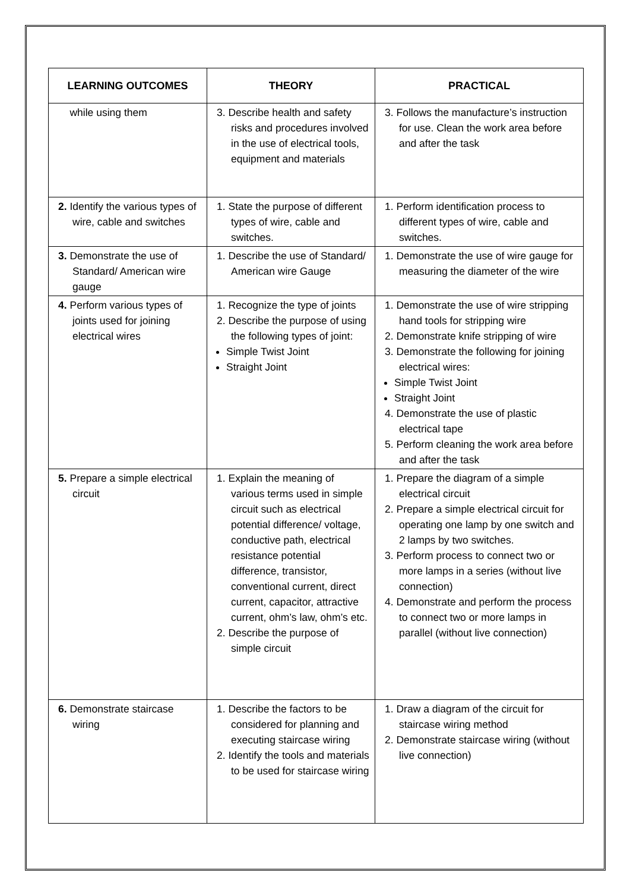| LEARNING OUTCOMES | THEORY | PRACTICAL |
| --- | --- | --- |
| while using them | 3. Describe health and safety risks and procedures involved in the use of electrical tools, equipment and materials | 3. Follows the manufacture’s instruction for use. Clean the work area before and after the task |
| 2. Identify the various types of wire, cable and switches | 1. State the purpose of different types of wire, cable and switches. | 1. Perform identification process to different types of wire, cable and switches. |
| 3. Demonstrate the use of Standard/ American wire gauge | 1. Describe the use of Standard/ American wire Gauge | 1. Demonstrate the use of wire gauge for measuring the diameter of the wire |
| 4. Perform various types of joints used for joining electrical wires | 1. Recognize the type of joints 2. Describe the purpose of using the following types of joint: Simple Twist Joint Straight Joint | 1. Demonstrate the use of wire stripping hand tools for stripping wire 2. Demonstrate knife stripping of wire 3. Demonstrate the following for joining electrical wires: Simple Twist Joint Straight Joint 4. Demonstrate the use of plastic electrical tape 5. Perform cleaning the work area before and after the task |
| 5. Prepare a simple electrical circuit | 1. Explain the meaning of various terms used in simple circuit such as electrical potential difference/ voltage, conductive path, electrical resistance potential difference, transistor, conventional current, direct current, capacitor, attractive current, ohm’s law, ohm’s etc. 2. Describe the purpose of simple circuit | 1. Prepare the diagram of a simple electrical circuit 2. Prepare a simple electrical circuit for operating one lamp by one switch and 2 lamps by two switches. 3. Perform process to connect two or more lamps in a series (without live connection) 4. Demonstrate and perform the process to connect two or more lamps in parallel (without live connection) |
| 6. Demonstrate staircase wiring | 1. Describe the factors to be considered for planning and executing staircase wiring 2. Identify the tools and materials to be used for staircase wiring | 1. Draw a diagram of the circuit for staircase wiring method 2. Demonstrate staircase wiring (without live connection) |